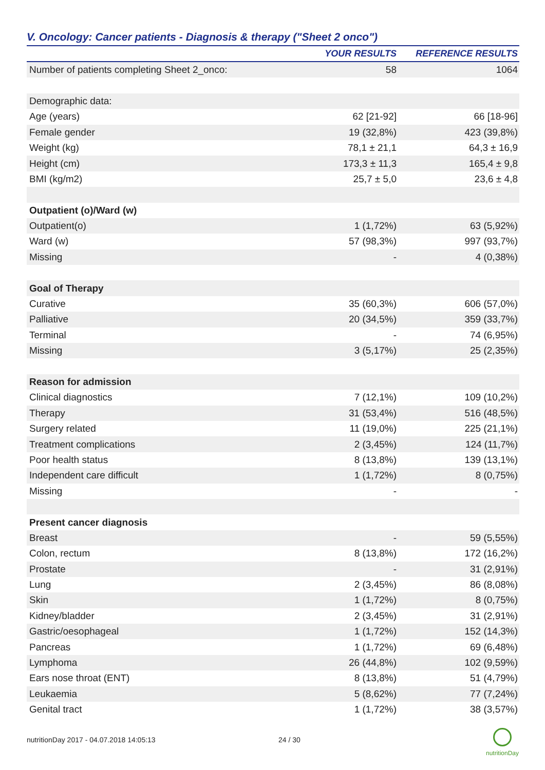V. Oncology: Cancer patients - Diagnosis & therapy ("Sheet 2 onco")
| | YOUR RESULTS | REFERENCE RESULTS |
| --- | --- | --- |
| Number of patients completing Sheet 2_onco: | 58 | 1064 |
| Demographic data: | | |
| Age (years) | 62 [21-92] | 66 [18-96] |
| Female gender | 19 (32,8%) | 423 (39,8%) |
| Weight (kg) | 78,1 ± 21,1 | 64,3 ± 16,9 |
| Height (cm) | 173,3 ± 11,3 | 165,4 ± 9,8 |
| BMI (kg/m2) | 25,7 ± 5,0 | 23,6 ± 4,8 |
| Outpatient (o)/Ward (w) | | |
| Outpatient(o) | 1 (1,72%) | 63 (5,92%) |
| Ward (w) | 57 (98,3%) | 997 (93,7%) |
| Missing | - | 4 (0,38%) |
| Goal of Therapy | | |
| Curative | 35 (60,3%) | 606 (57,0%) |
| Palliative | 20 (34,5%) | 359 (33,7%) |
| Terminal | - | 74 (6,95%) |
| Missing | 3 (5,17%) | 25 (2,35%) |
| Reason for admission | | |
| Clinical diagnostics | 7 (12,1%) | 109 (10,2%) |
| Therapy | 31 (53,4%) | 516 (48,5%) |
| Surgery related | 11 (19,0%) | 225 (21,1%) |
| Treatment complications | 2 (3,45%) | 124 (11,7%) |
| Poor health status | 8 (13,8%) | 139 (13,1%) |
| Independent care difficult | 1 (1,72%) | 8 (0,75%) |
| Missing | - | - |
| Present cancer diagnosis | | |
| Breast | - | 59 (5,55%) |
| Colon, rectum | 8 (13,8%) | 172 (16,2%) |
| Prostate | - | 31 (2,91%) |
| Lung | 2 (3,45%) | 86 (8,08%) |
| Skin | 1 (1,72%) | 8 (0,75%) |
| Kidney/bladder | 2 (3,45%) | 31 (2,91%) |
| Gastric/oesophageal | 1 (1,72%) | 152 (14,3%) |
| Pancreas | 1 (1,72%) | 69 (6,48%) |
| Lymphoma | 26 (44,8%) | 102 (9,59%) |
| Ears nose throat (ENT) | 8 (13,8%) | 51 (4,79%) |
| Leukaemia | 5 (8,62%) | 77 (7,24%) |
| Genital tract | 1 (1,72%) | 38 (3,57%) |
nutritionDay 2017 - 04.07.2018 14:05:13
24 / 30
nutritionDay